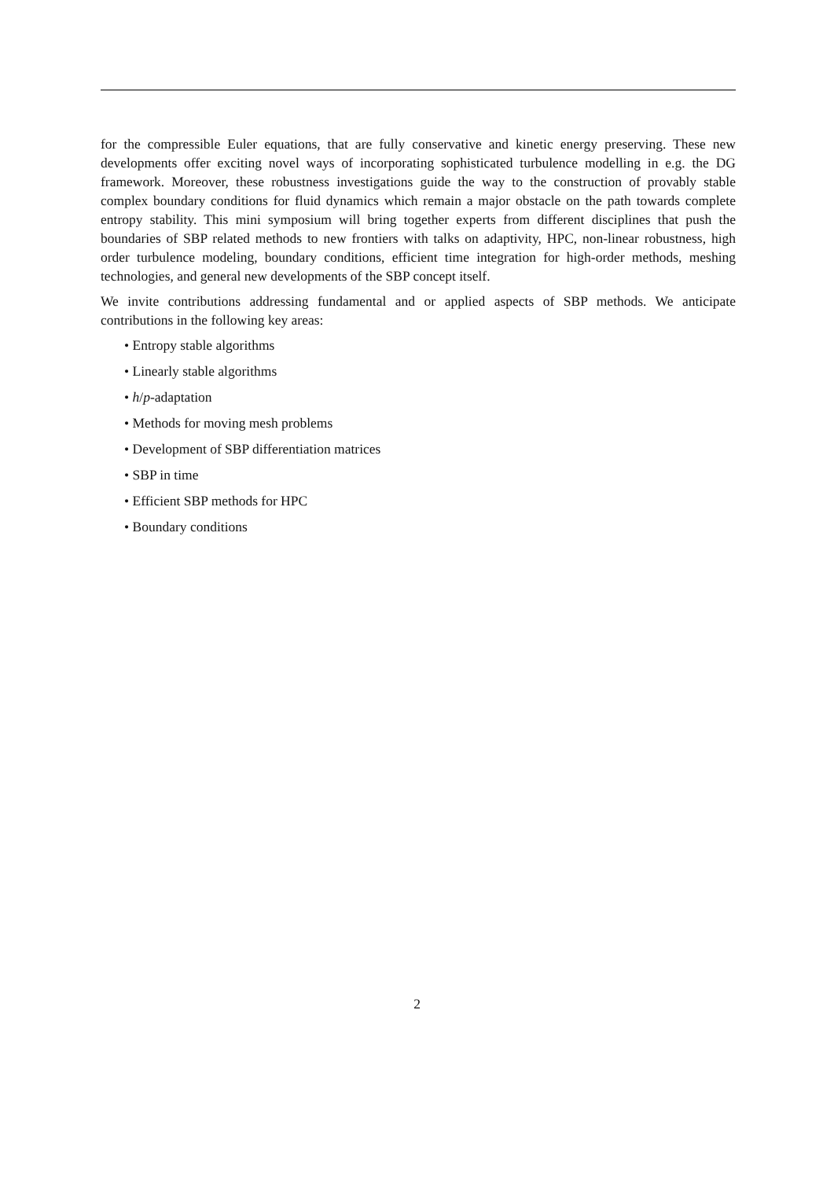for the compressible Euler equations, that are fully conservative and kinetic energy preserving. These new developments offer exciting novel ways of incorporating sophisticated turbulence modelling in e.g. the DG framework. Moreover, these robustness investigations guide the way to the construction of provably stable complex boundary conditions for fluid dynamics which remain a major obstacle on the path towards complete entropy stability. This mini symposium will bring together experts from different disciplines that push the boundaries of SBP related methods to new frontiers with talks on adaptivity, HPC, non-linear robustness, high order turbulence modeling, boundary conditions, efficient time integration for high-order methods, meshing technologies, and general new developments of the SBP concept itself.
We invite contributions addressing fundamental and or applied aspects of SBP methods. We anticipate contributions in the following key areas:
• Entropy stable algorithms
• Linearly stable algorithms
• h/p-adaptation
• Methods for moving mesh problems
• Development of SBP differentiation matrices
• SBP in time
• Efficient SBP methods for HPC
• Boundary conditions
2